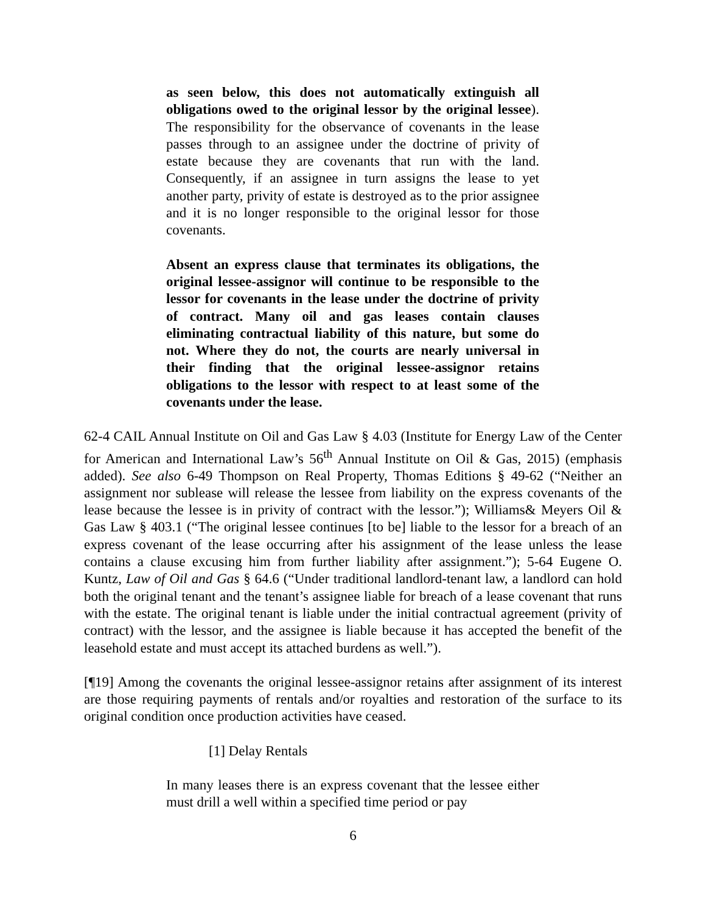as seen below, this does not automatically extinguish all obligations owed to the original lessor by the original lessee). The responsibility for the observance of covenants in the lease passes through to an assignee under the doctrine of privity of estate because they are covenants that run with the land. Consequently, if an assignee in turn assigns the lease to yet another party, privity of estate is destroyed as to the prior assignee and it is no longer responsible to the original lessor for those covenants.
Absent an express clause that terminates its obligations, the original lessee-assignor will continue to be responsible to the lessor for covenants in the lease under the doctrine of privity of contract. Many oil and gas leases contain clauses eliminating contractual liability of this nature, but some do not. Where they do not, the courts are nearly universal in their finding that the original lessee-assignor retains obligations to the lessor with respect to at least some of the covenants under the lease.
62-4 CAIL Annual Institute on Oil and Gas Law § 4.03 (Institute for Energy Law of the Center for American and International Law’s 56<sup>th</sup> Annual Institute on Oil & Gas, 2015) (emphasis added). See also 6-49 Thompson on Real Property, Thomas Editions § 49-62 (“Neither an assignment nor sublease will release the lessee from liability on the express covenants of the lease because the lessee is in privity of contract with the lessor.”); Williams& Meyers Oil & Gas Law § 403.1 (“The original lessee continues [to be] liable to the lessor for a breach of an express covenant of the lease occurring after his assignment of the lease unless the lease contains a clause excusing him from further liability after assignment.”); 5-64 Eugene O. Kuntz, Law of Oil and Gas § 64.6 (“Under traditional landlord-tenant law, a landlord can hold both the original tenant and the tenant’s assignee liable for breach of a lease covenant that runs with the estate. The original tenant is liable under the initial contractual agreement (privity of contract) with the lessor, and the assignee is liable because it has accepted the benefit of the leasehold estate and must accept its attached burdens as well.”).
[¶19] Among the covenants the original lessee-assignor retains after assignment of its interest are those requiring payments of rentals and/or royalties and restoration of the surface to its original condition once production activities have ceased.
[1] Delay Rentals
In many leases there is an express covenant that the lessee either must drill a well within a specified time period or pay
6